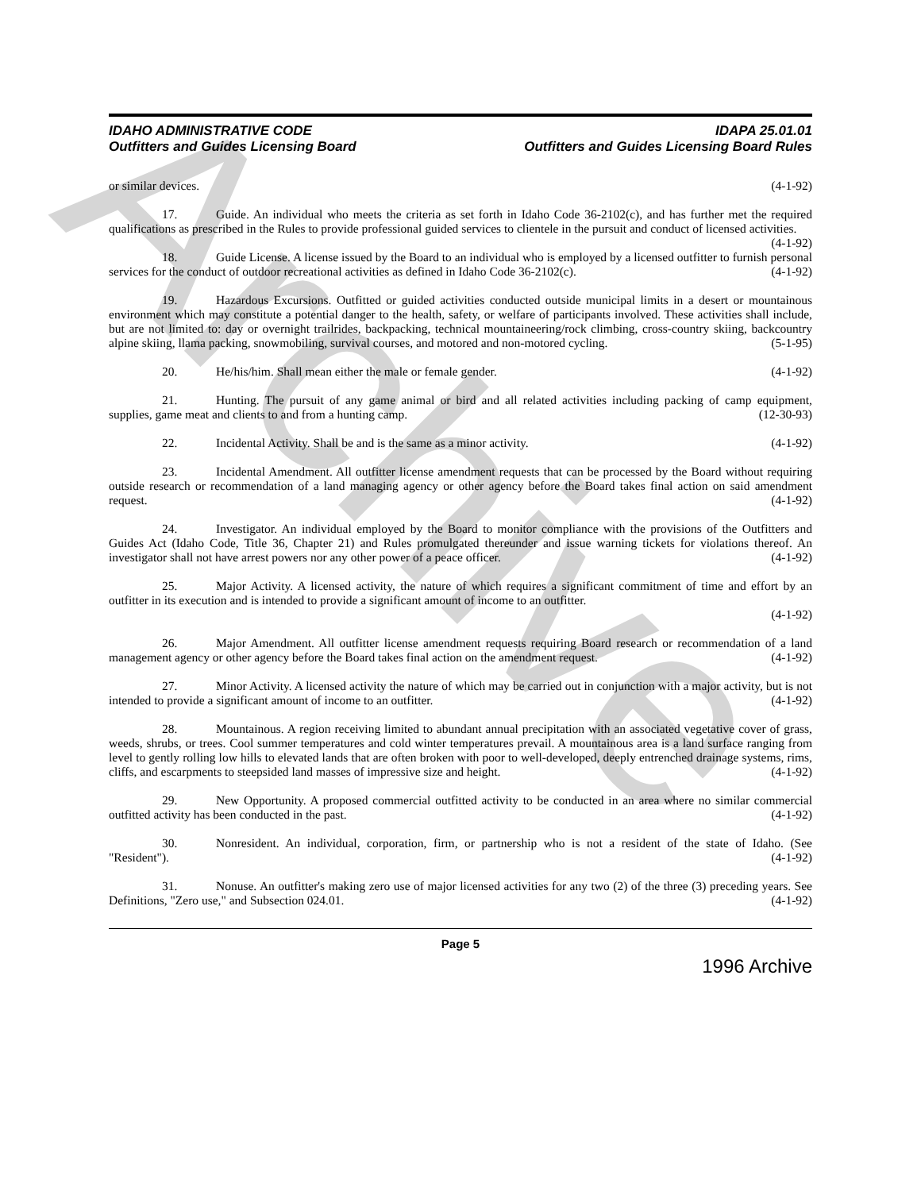Archive
IDAHO ADMINISTRATIVE CODE
Outfitters and Guides Licensing Board
IDAPA 25.01.01
Outfitters and Guides Licensing Board Rules
or similar devices. (4-1-92)
17. Guide. An individual who meets the criteria as set forth in Idaho Code 36-2102(c), and has further met the required qualifications as prescribed in the Rules to provide professional guided services to clientele in the pursuit and conduct of licensed activities. (4-1-92)
18. Guide License. A license issued by the Board to an individual who is employed by a licensed outfitter to furnish personal services for the conduct of outdoor recreational activities as defined in Idaho Code 36-2102(c). (4-1-92)
19. Hazardous Excursions. Outfitted or guided activities conducted outside municipal limits in a desert or mountainous environment which may constitute a potential danger to the health, safety, or welfare of participants involved. These activities shall include, but are not limited to: day or overnight trailrides, backpacking, technical mountaineering/rock climbing, cross-country skiing, backcountry alpine skiing, llama packing, snowmobiling, survival courses, and motored and non-motored cycling. (5-1-95)
20. He/his/him. Shall mean either the male or female gender. (4-1-92)
21. Hunting. The pursuit of any game animal or bird and all related activities including packing of camp equipment, supplies, game meat and clients to and from a hunting camp. (12-30-93)
22. Incidental Activity. Shall be and is the same as a minor activity. (4-1-92)
23. Incidental Amendment. All outfitter license amendment requests that can be processed by the Board without requiring outside research or recommendation of a land managing agency or other agency before the Board takes final action on said amendment request. (4-1-92)
24. Investigator. An individual employed by the Board to monitor compliance with the provisions of the Outfitters and Guides Act (Idaho Code, Title 36, Chapter 21) and Rules promulgated thereunder and issue warning tickets for violations thereof. An investigator shall not have arrest powers nor any other power of a peace officer. (4-1-92)
25. Major Activity. A licensed activity, the nature of which requires a significant commitment of time and effort by an outfitter in its execution and is intended to provide a significant amount of income to an outfitter.
(4-1-92)
26. Major Amendment. All outfitter license amendment requests requiring Board research or recommendation of a land management agency or other agency before the Board takes final action on the amendment request. (4-1-92)
27. Minor Activity. A licensed activity the nature of which may be carried out in conjunction with a major activity, but is not intended to provide a significant amount of income to an outfitter. (4-1-92)
28. Mountainous. A region receiving limited to abundant annual precipitation with an associated vegetative cover of grass, weeds, shrubs, or trees. Cool summer temperatures and cold winter temperatures prevail. A mountainous area is a land surface ranging from level to gently rolling low hills to elevated lands that are often broken with poor to well-developed, deeply entrenched drainage systems, rims, cliffs, and escarpments to steepsided land masses of impressive size and height. (4-1-92)
29. New Opportunity. A proposed commercial outfitted activity to be conducted in an area where no similar commercial outfitted activity has been conducted in the past. (4-1-92)
30. Nonresident. An individual, corporation, firm, or partnership who is not a resident of the state of Idaho. (See "Resident"). (4-1-92)
31. Nonuse. An outfitter's making zero use of major licensed activities for any two (2) of the three (3) preceding years. See Definitions, "Zero use," and Subsection 024.01. (4-1-92)
Page 5
1996 Archive